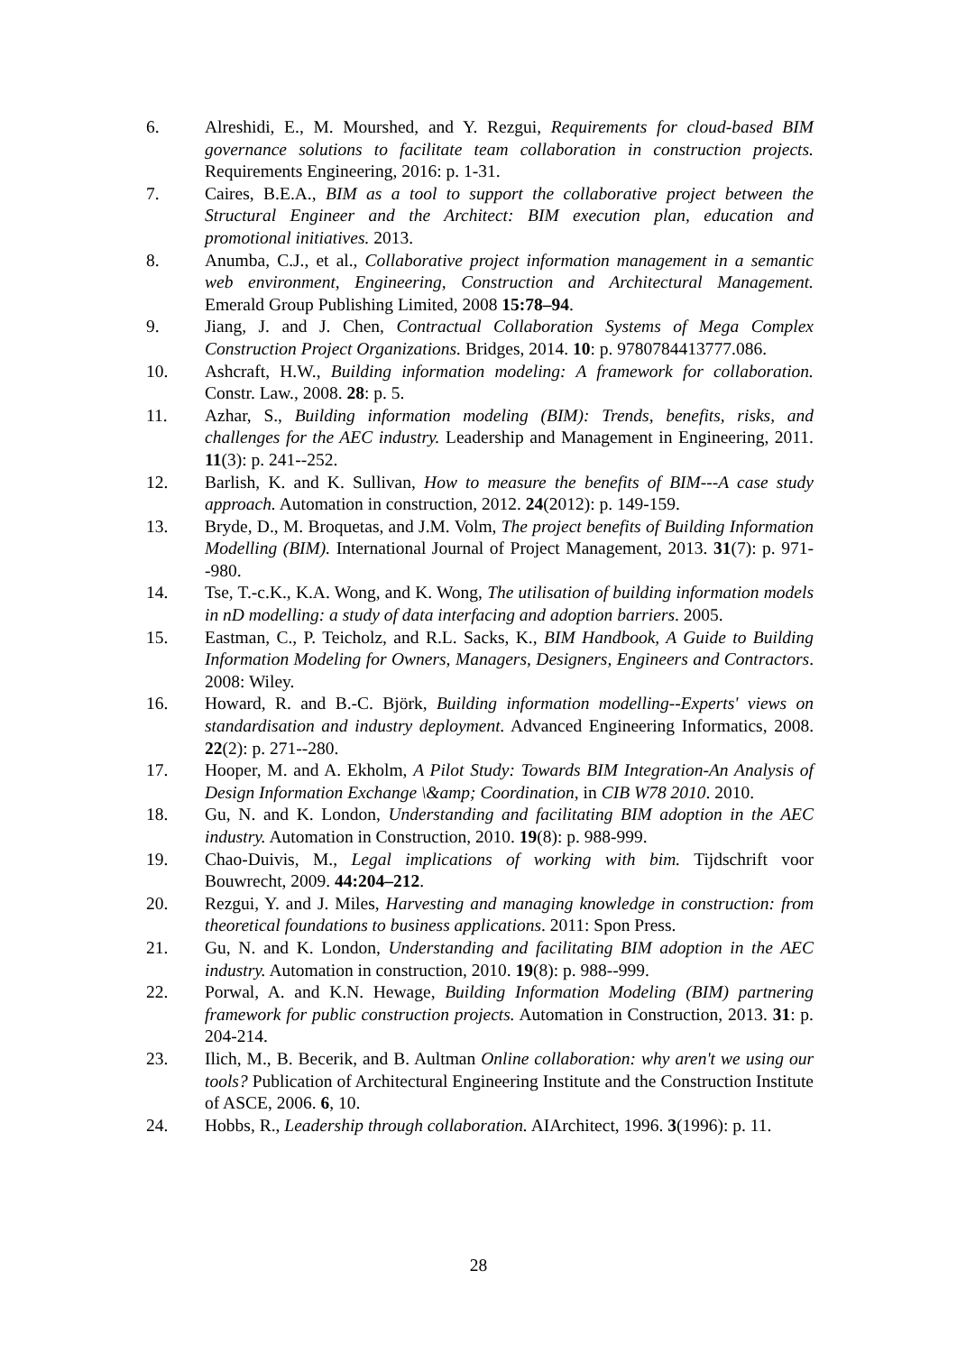6. Alreshidi, E., M. Mourshed, and Y. Rezgui, Requirements for cloud-based BIM governance solutions to facilitate team collaboration in construction projects. Requirements Engineering, 2016: p. 1-31.
7. Caires, B.E.A., BIM as a tool to support the collaborative project between the Structural Engineer and the Architect: BIM execution plan, education and promotional initiatives. 2013.
8. Anumba, C.J., et al., Collaborative project information management in a semantic web environment, Engineering, Construction and Architectural Management. Emerald Group Publishing Limited, 2008 15:78–94.
9. Jiang, J. and J. Chen, Contractual Collaboration Systems of Mega Complex Construction Project Organizations. Bridges, 2014. 10: p. 9780784413777.086.
10. Ashcraft, H.W., Building information modeling: A framework for collaboration. Constr. Law., 2008. 28: p. 5.
11. Azhar, S., Building information modeling (BIM): Trends, benefits, risks, and challenges for the AEC industry. Leadership and Management in Engineering, 2011. 11(3): p. 241--252.
12. Barlish, K. and K. Sullivan, How to measure the benefits of BIM---A case study approach. Automation in construction, 2012. 24(2012): p. 149-159.
13. Bryde, D., M. Broquetas, and J.M. Volm, The project benefits of Building Information Modelling (BIM). International Journal of Project Management, 2013. 31(7): p. 971--980.
14. Tse, T.-c.K., K.A. Wong, and K. Wong, The utilisation of building information models in nD modelling: a study of data interfacing and adoption barriers. 2005.
15. Eastman, C., P. Teicholz, and R.L. Sacks, K., BIM Handbook, A Guide to Building Information Modeling for Owners, Managers, Designers, Engineers and Contractors. 2008: Wiley.
16. Howard, R. and B.-C. Björk, Building information modelling--Experts' views on standardisation and industry deployment. Advanced Engineering Informatics, 2008. 22(2): p. 271--280.
17. Hooper, M. and A. Ekholm, A Pilot Study: Towards BIM Integration-An Analysis of Design Information Exchange \&amp; Coordination, in CIB W78 2010. 2010.
18. Gu, N. and K. London, Understanding and facilitating BIM adoption in the AEC industry. Automation in Construction, 2010. 19(8): p. 988-999.
19. Chao-Duivis, M., Legal implications of working with bim. Tijdschrift voor Bouwrecht, 2009. 44:204–212.
20. Rezgui, Y. and J. Miles, Harvesting and managing knowledge in construction: from theoretical foundations to business applications. 2011: Spon Press.
21. Gu, N. and K. London, Understanding and facilitating BIM adoption in the AEC industry. Automation in construction, 2010. 19(8): p. 988--999.
22. Porwal, A. and K.N. Hewage, Building Information Modeling (BIM) partnering framework for public construction projects. Automation in Construction, 2013. 31: p. 204-214.
23. Ilich, M., B. Becerik, and B. Aultman Online collaboration: why aren't we using our tools? Publication of Architectural Engineering Institute and the Construction Institute of ASCE, 2006. 6, 10.
24. Hobbs, R., Leadership through collaboration. AIArchitect, 1996. 3(1996): p. 11.
28